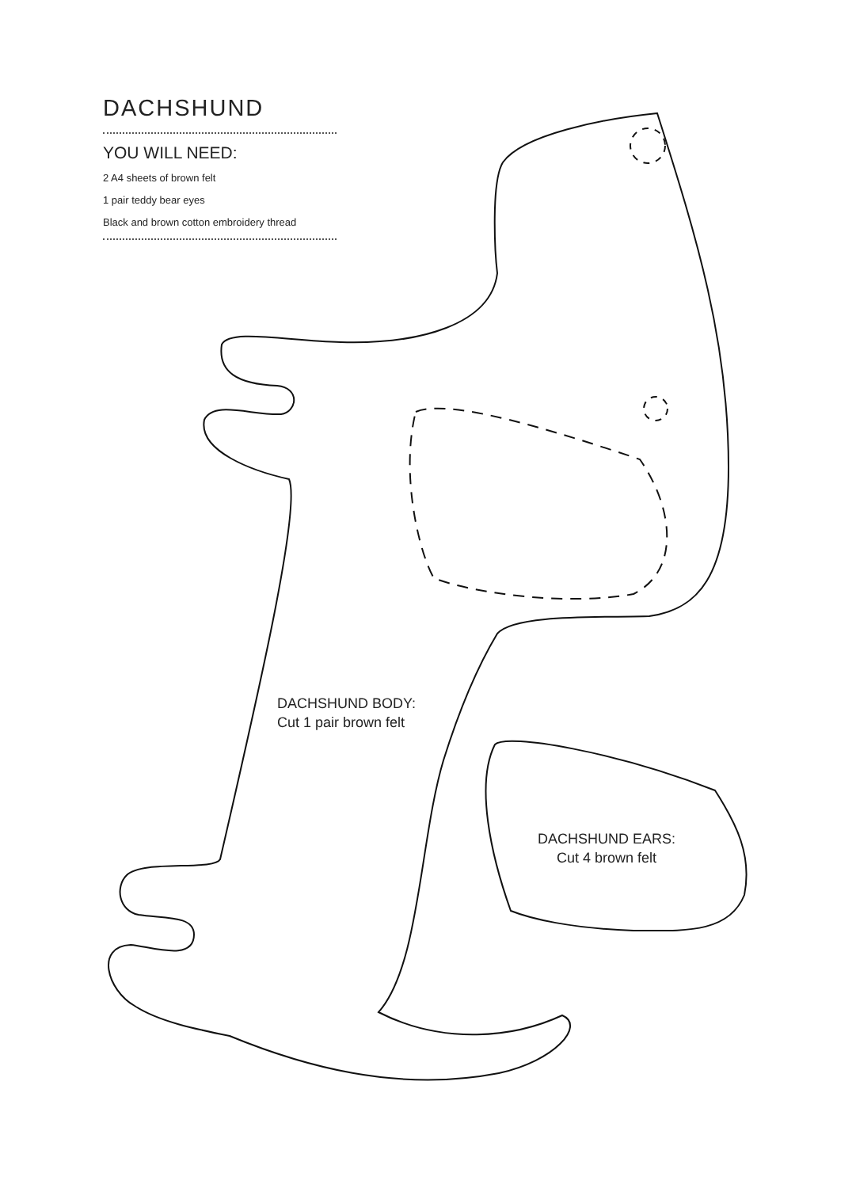DACHSHUND
YOU WILL NEED:
2 A4 sheets of brown felt
1 pair teddy bear eyes
Black and brown cotton embroidery thread
DACHSHUND BODY:
Cut 1 pair brown felt
DACHSHUND EARS:
Cut 4 brown felt